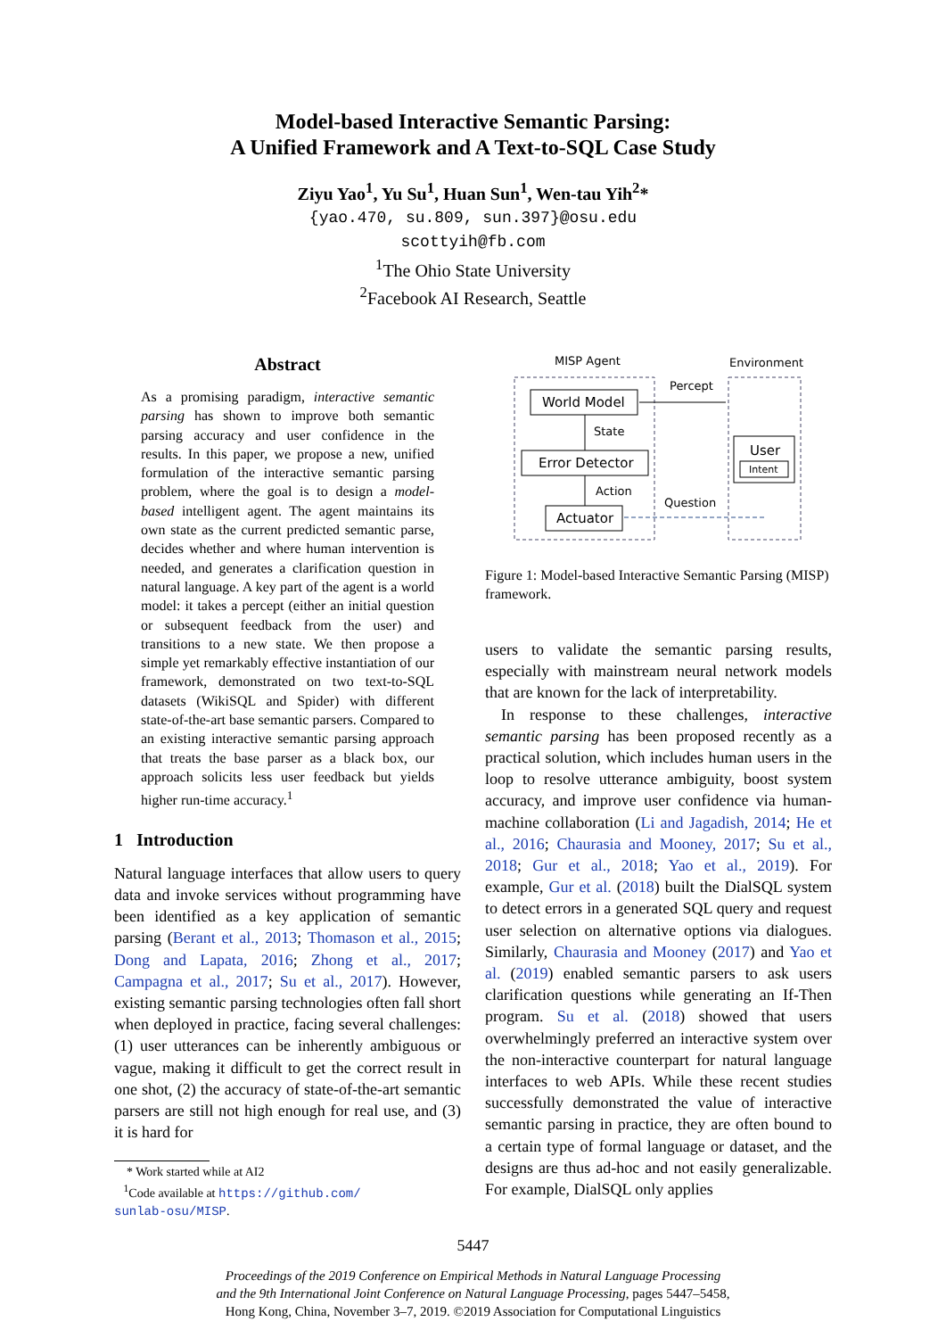Model-based Interactive Semantic Parsing:
A Unified Framework and A Text-to-SQL Case Study
Ziyu Yao<sup>1</sup>, Yu Su<sup>1</sup>, Huan Sun<sup>1</sup>, Wen-tau Yih<sup>2</sup>*
{yao.470, su.809, sun.397}@osu.edu
scottyih@fb.com
<sup>1</sup> The Ohio State University
<sup>2</sup> Facebook AI Research, Seattle
Abstract
As a promising paradigm, interactive semantic parsing has shown to improve both semantic parsing accuracy and user confidence in the results. In this paper, we propose a new, unified formulation of the interactive semantic parsing problem, where the goal is to design a model-based intelligent agent. The agent maintains its own state as the current predicted semantic parse, decides whether and where human intervention is needed, and generates a clarification question in natural language. A key part of the agent is a world model: it takes a percept (either an initial question or subsequent feedback from the user) and transitions to a new state. We then propose a simple yet remarkably effective instantiation of our framework, demonstrated on two text-to-SQL datasets (WikiSQL and Spider) with different state-of-the-art base semantic parsers. Compared to an existing interactive semantic parsing approach that treats the base parser as a black box, our approach solicits less user feedback but yields higher run-time accuracy.<sup>1</sup>
1 Introduction
Natural language interfaces that allow users to query data and invoke services without programming have been identified as a key application of semantic parsing (Berant et al., 2013; Thomason et al., 2015; Dong and Lapata, 2016; Zhong et al., 2017; Campagna et al., 2017; Su et al., 2017). However, existing semantic parsing technologies often fall short when deployed in practice, facing several challenges: (1) user utterances can be inherently ambiguous or vague, making it difficult to get the correct result in one shot, (2) the accuracy of state-of-the-art semantic parsers are still not high enough for real use, and (3) it is hard for
* Work started while at AI2
<sup>1</sup> Code available at https://github.com/
sunlab-osu/MISP.
MISP Agent
Environment
World Model
Error Detector
Actuator
User
Intent
State
Action
Percept
Question
Figure 1: Model-based Interactive Semantic Parsing (MISP) framework.
users to validate the semantic parsing results, especially with mainstream neural network models that are known for the lack of interpretability.
In response to these challenges, interactive semantic parsing has been proposed recently as a practical solution, which includes human users in the loop to resolve utterance ambiguity, boost system accuracy, and improve user confidence via human-machine collaboration (Li and Jagadish, 2014; He et al., 2016; Chaurasia and Mooney, 2017; Su et al., 2018; Gur et al., 2018; Yao et al., 2019). For example, Gur et al. (2018) built the DialSQL system to detect errors in a generated SQL query and request user selection on alternative options via dialogues. Similarly, Chaurasia and Mooney (2017) and Yao et al. (2019) enabled semantic parsers to ask users clarification questions while generating an If-Then program. Su et al. (2018) showed that users overwhelmingly preferred an interactive system over the non-interactive counterpart for natural language interfaces to web APIs. While these recent studies successfully demonstrated the value of interactive semantic parsing in practice, they are often bound to a certain type of formal language or dataset, and the designs are thus ad-hoc and not easily generalizable. For example, DialSQL only applies
5447
Proceedings of the 2019 Conference on Empirical Methods in Natural Language Processing
and the 9th International Joint Conference on Natural Language Processing, pages 5447–5458,
Hong Kong, China, November 3–7, 2019. ©2019 Association for Computational Linguistics